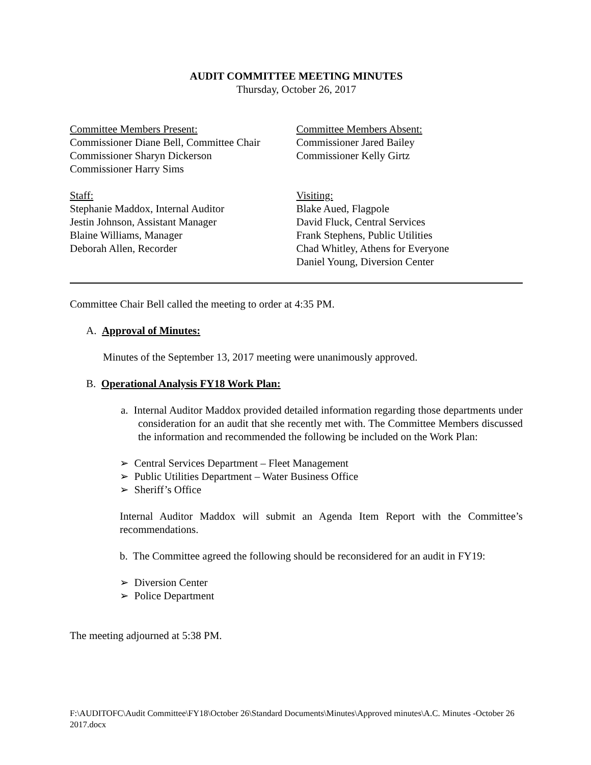AUDIT COMMITTEE MEETING MINUTES
Thursday, October 26, 2017
Committee Members Present:
Commissioner Diane Bell, Committee Chair
Commissioner Sharyn Dickerson
Commissioner Harry Sims
Committee Members Absent:
Commissioner Jared Bailey
Commissioner Kelly Girtz
Staff:
Stephanie Maddox, Internal Auditor
Jestin Johnson, Assistant Manager
Blaine Williams, Manager
Deborah Allen, Recorder
Visiting:
Blake Aued, Flagpole
David Fluck, Central Services
Frank Stephens, Public Utilities
Chad Whitley, Athens for Everyone
Daniel Young, Diversion Center
Committee Chair Bell called the meeting to order at 4:35 PM.
A. Approval of Minutes:
Minutes of the September 13, 2017 meeting were unanimously approved.
B. Operational Analysis FY18 Work Plan:
a. Internal Auditor Maddox provided detailed information regarding those departments under consideration for an audit that she recently met with. The Committee Members discussed the information and recommended the following be included on the Work Plan:
➢ Central Services Department – Fleet Management
➢ Public Utilities Department – Water Business Office
➢ Sheriff’s Office
Internal Auditor Maddox will submit an Agenda Item Report with the Committee’s recommendations.
b. The Committee agreed the following should be reconsidered for an audit in FY19:
➢ Diversion Center
➢ Police Department
The meeting adjourned at 5:38 PM.
F:\AUDITOFC\Audit Committee\FY18\October 26\Standard Documents\Minutes\Approved minutes\A.C. Minutes -October 26 2017.docx